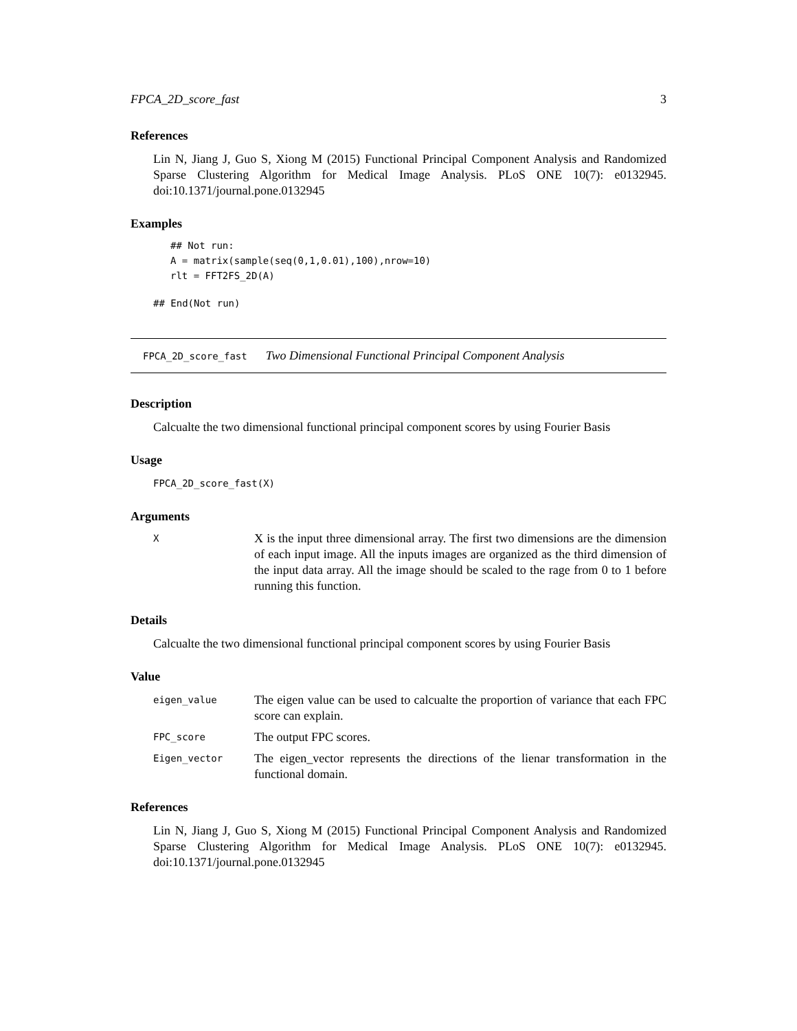FPCA_2D_score_fast 3
References
Lin N, Jiang J, Guo S, Xiong M (2015) Functional Principal Component Analysis and Randomized Sparse Clustering Algorithm for Medical Image Analysis. PLoS ONE 10(7): e0132945. doi:10.1371/journal.pone.0132945
Examples
## Not run:
A = matrix(sample(seq(0,1,0.01),100),nrow=10)
rlt = FFT2FS_2D(A)
## End(Not run)
FPCA_2D_score_fast Two Dimensional Functional Principal Component Analysis
Description
Calcualte the two dimensional functional principal component scores by using Fourier Basis
Usage
FPCA_2D_score_fast(X)
Arguments
| X | X is the input three dimensional array. The first two dimensions are the dimension of each input image. All the inputs images are organized as the third dimension of the input data array. All the image should be scaled to the rage from 0 to 1 before running this function. |
Details
Calcualte the two dimensional functional principal component scores by using Fourier Basis
Value
| eigen_value | The eigen value can be used to calcualte the proportion of variance that each FPC score can explain. |
| FPC_score | The output FPC scores. |
| Eigen_vector | The eigen_vector represents the directions of the lienar transformation in the functional domain. |
References
Lin N, Jiang J, Guo S, Xiong M (2015) Functional Principal Component Analysis and Randomized Sparse Clustering Algorithm for Medical Image Analysis. PLoS ONE 10(7): e0132945. doi:10.1371/journal.pone.0132945